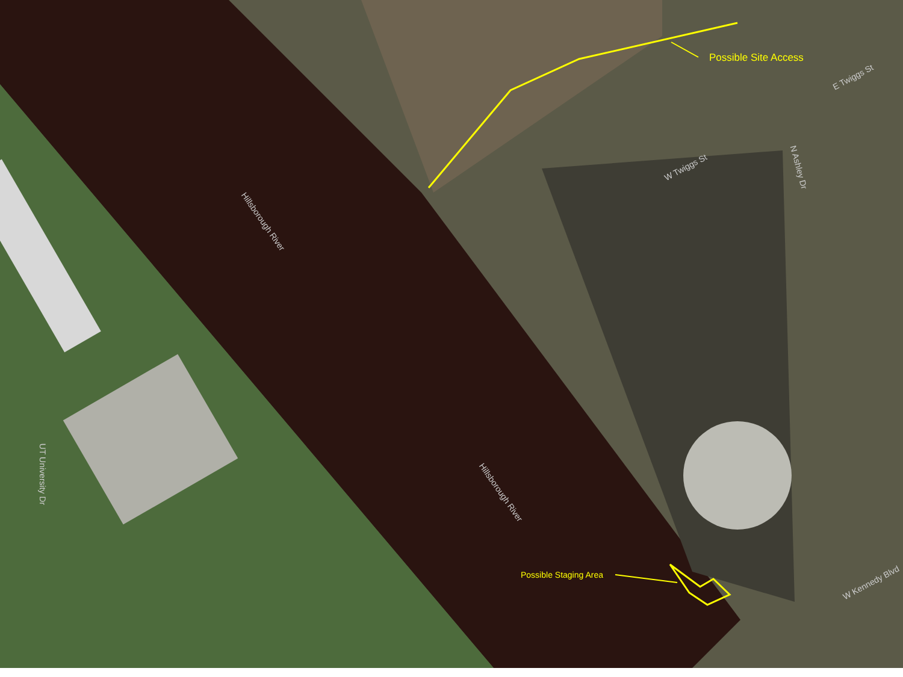Possible Site Access
Possible Staging Area
Hillsborough River
Hillsborough River
W Twiggs St
E Twiggs St
N Ashley Dr
W Kennedy Blvd
UT University Dr